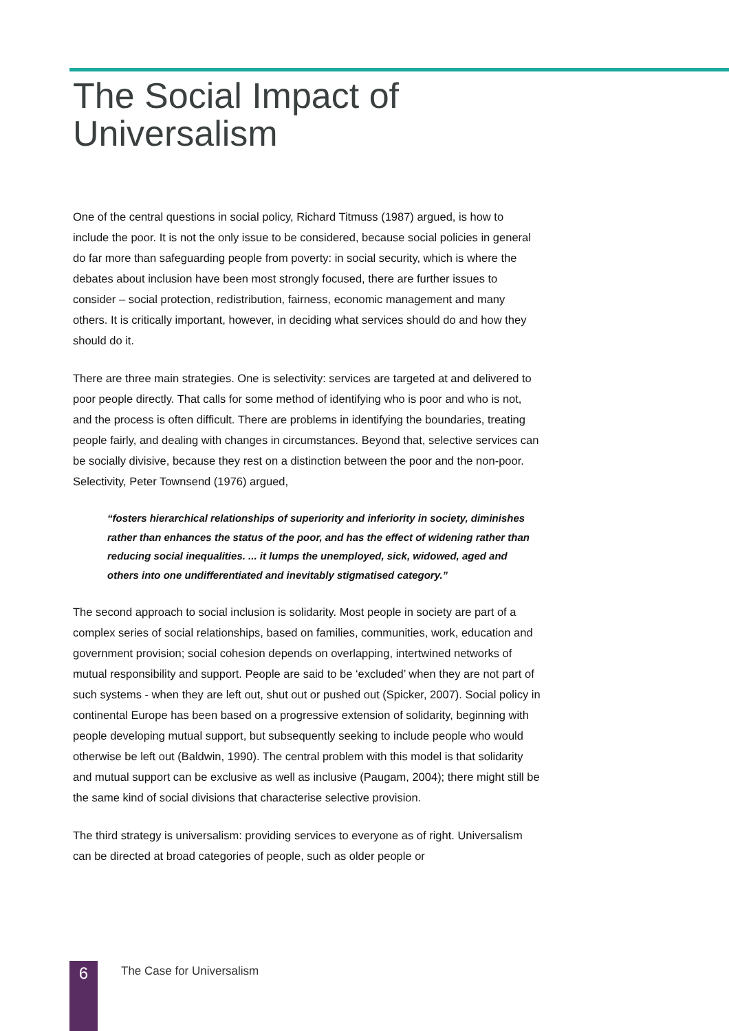The Social Impact of
Universalism
One of the central questions in social policy, Richard Titmuss (1987) argued, is how to include the poor. It is not the only issue to be considered, because social policies in general do far more than safeguarding people from poverty: in social security, which is where the debates about inclusion have been most strongly focused, there are further issues to consider – social protection, redistribution, fairness, economic management and many others. It is critically important, however, in deciding what services should do and how they should do it.
There are three main strategies. One is selectivity: services are targeted at and delivered to poor people directly. That calls for some method of identifying who is poor and who is not, and the process is often difficult. There are problems in identifying the boundaries, treating people fairly, and dealing with changes in circumstances. Beyond that, selective services can be socially divisive, because they rest on a distinction between the poor and the non-poor. Selectivity, Peter Townsend (1976) argued,
“fosters hierarchical relationships of superiority and inferiority in society, diminishes rather than enhances the status of the poor, and has the effect of widening rather than reducing social inequalities. ... it lumps the unemployed, sick, widowed, aged and others into one undifferentiated and inevitably stigmatised category.”
The second approach to social inclusion is solidarity. Most people in society are part of a complex series of social relationships, based on families, communities, work, education and government provision; social cohesion depends on overlapping, intertwined networks of mutual responsibility and support. People are said to be ‘excluded’ when they are not part of such systems - when they are left out, shut out or pushed out (Spicker, 2007). Social policy in continental Europe has been based on a progressive extension of solidarity, beginning with people developing mutual support, but subsequently seeking to include people who would otherwise be left out (Baldwin, 1990). The central problem with this model is that solidarity and mutual support can be exclusive as well as inclusive (Paugam, 2004); there might still be the same kind of social divisions that characterise selective provision.
The third strategy is universalism: providing services to everyone as of right. Universalism can be directed at broad categories of people, such as older people or
6
The Case for Universalism